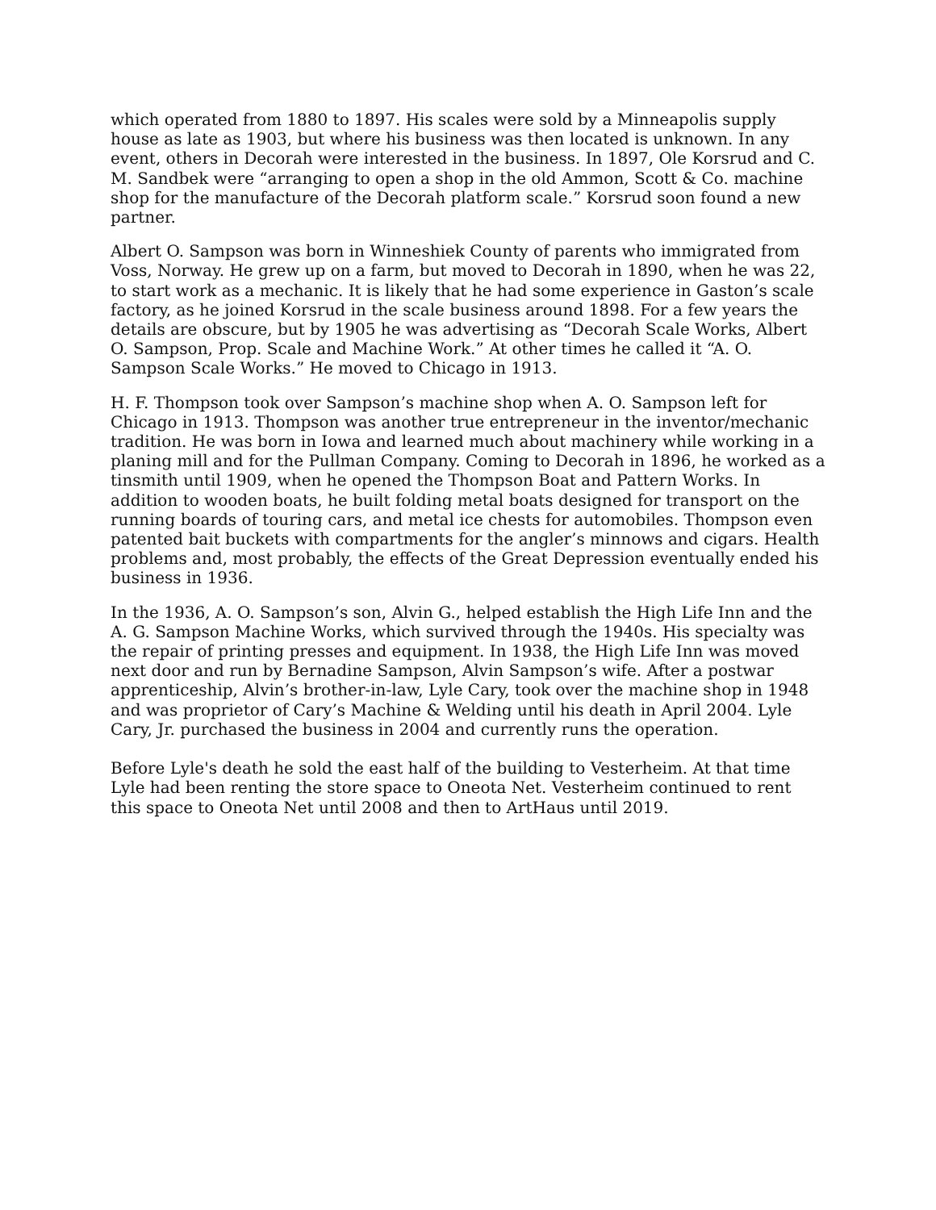which operated from 1880 to 1897. His scales were sold by a Minneapolis supply house as late as 1903, but where his business was then located is unknown. In any event, others in Decorah were interested in the business. In 1897, Ole Korsrud and C. M. Sandbek were “arranging to open a shop in the old Ammon, Scott & Co. machine shop for the manufacture of the Decorah platform scale.” Korsrud soon found a new partner.
Albert O. Sampson was born in Winneshiek County of parents who immigrated from Voss, Norway. He grew up on a farm, but moved to Decorah in 1890, when he was 22, to start work as a mechanic. It is likely that he had some experience in Gaston’s scale factory, as he joined Korsrud in the scale business around 1898. For a few years the details are obscure, but by 1905 he was advertising as “Decorah Scale Works, Albert O. Sampson, Prop. Scale and Machine Work.” At other times he called it “A. O. Sampson Scale Works.” He moved to Chicago in 1913.
H. F. Thompson took over Sampson’s machine shop when A. O. Sampson left for Chicago in 1913. Thompson was another true entrepreneur in the inventor/mechanic tradition. He was born in Iowa and learned much about machinery while working in a planing mill and for the Pullman Company. Coming to Decorah in 1896, he worked as a tinsmith until 1909, when he opened the Thompson Boat and Pattern Works. In addition to wooden boats, he built folding metal boats designed for transport on the running boards of touring cars, and metal ice chests for automobiles. Thompson even patented bait buckets with compartments for the angler’s minnows and cigars. Health problems and, most probably, the effects of the Great Depression eventually ended his business in 1936.
In the 1936, A. O. Sampson’s son, Alvin G., helped establish the High Life Inn and the A. G. Sampson Machine Works, which survived through the 1940s. His specialty was the repair of printing presses and equipment. In 1938, the High Life Inn was moved next door and run by Bernadine Sampson, Alvin Sampson’s wife. After a postwar apprenticeship, Alvin’s brother-in-law, Lyle Cary, took over the machine shop in 1948 and was proprietor of Cary’s Machine & Welding until his death in April 2004. Lyle Cary, Jr. purchased the business in 2004 and currently runs the operation.
Before Lyle's death he sold the east half of the building to Vesterheim. At that time Lyle had been renting the store space to Oneota Net. Vesterheim continued to rent this space to Oneota Net until 2008 and then to ArtHaus until 2019.